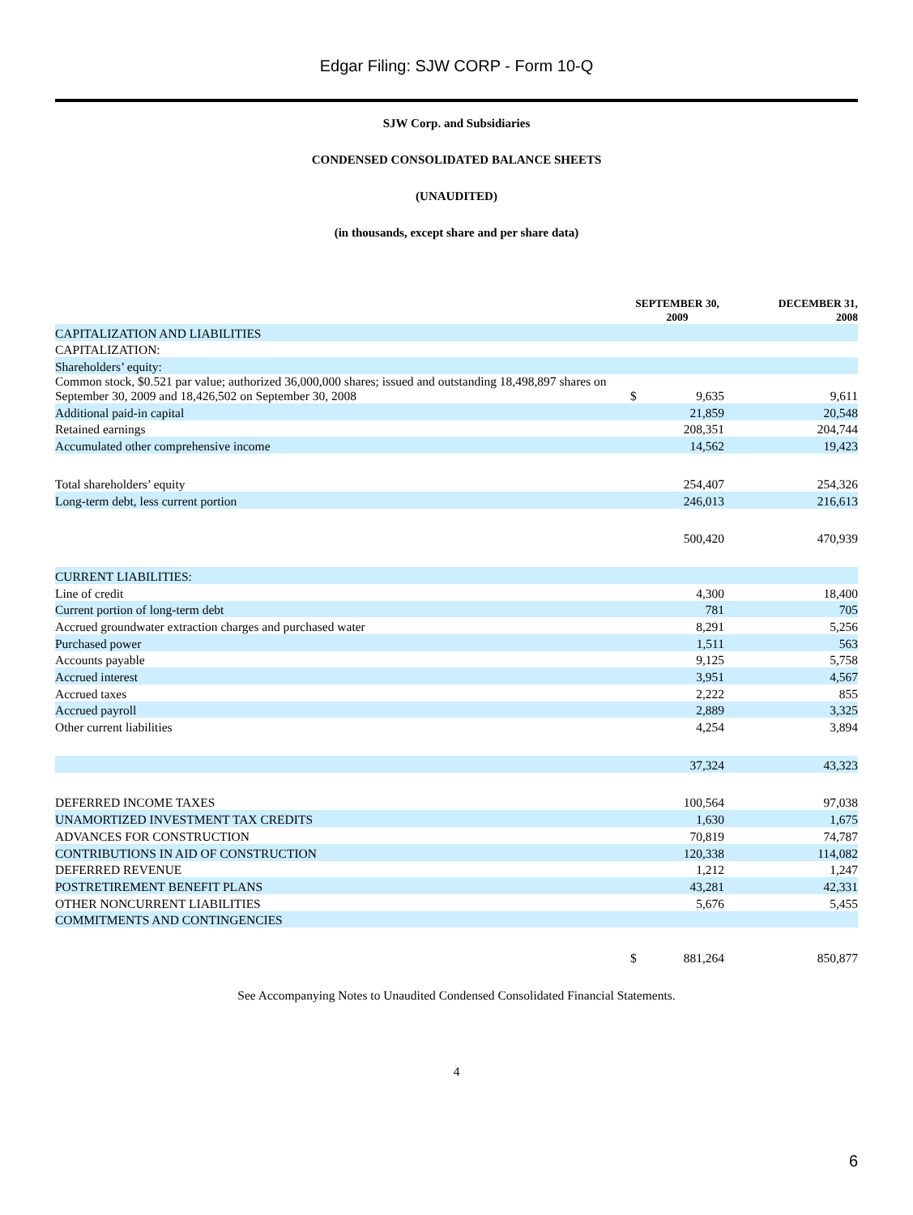Edgar Filing: SJW CORP - Form 10-Q
SJW Corp. and Subsidiaries
CONDENSED CONSOLIDATED BALANCE SHEETS
(UNAUDITED)
(in thousands, except share and per share data)
| | SEPTEMBER 30, 2009 | | DECEMBER 31, 2008 |
| --- | --- | --- | --- |
| CAPITALIZATION AND LIABILITIES | | | |
| CAPITALIZATION: | | | |
| Shareholders’ equity: | | | |
| Common stock, $0.521 par value; authorized 36,000,000 shares; issued and outstanding 18,498,897 shares on September 30, 2009 and 18,426,502 on September 30, 2008 | $ | 9,635 | 9,611 |
| Additional paid-in capital | | 21,859 | 20,548 |
| Retained earnings | | 208,351 | 204,744 |
| Accumulated other comprehensive income | | 14,562 | 19,423 |
| Total shareholders’ equity | | 254,407 | 254,326 |
| Long-term debt, less current portion | | 246,013 | 216,613 |
| | | 500,420 | 470,939 |
| CURRENT LIABILITIES: | | | |
| Line of credit | | 4,300 | 18,400 |
| Current portion of long-term debt | | 781 | 705 |
| Accrued groundwater extraction charges and purchased water | | 8,291 | 5,256 |
| Purchased power | | 1,511 | 563 |
| Accounts payable | | 9,125 | 5,758 |
| Accrued interest | | 3,951 | 4,567 |
| Accrued taxes | | 2,222 | 855 |
| Accrued payroll | | 2,889 | 3,325 |
| Other current liabilities | | 4,254 | 3,894 |
| | | 37,324 | 43,323 |
| DEFERRED INCOME TAXES | | 100,564 | 97,038 |
| UNAMORTIZED INVESTMENT TAX CREDITS | | 1,630 | 1,675 |
| ADVANCES FOR CONSTRUCTION | | 70,819 | 74,787 |
| CONTRIBUTIONS IN AID OF CONSTRUCTION | | 120,338 | 114,082 |
| DEFERRED REVENUE | | 1,212 | 1,247 |
| POSTRETIREMENT BENEFIT PLANS | | 43,281 | 42,331 |
| OTHER NONCURRENT LIABILITIES | | 5,676 | 5,455 |
| COMMITMENTS AND CONTINGENCIES | | | |
| | $ | 881,264 | 850,877 |
See Accompanying Notes to Unaudited Condensed Consolidated Financial Statements.
4
6